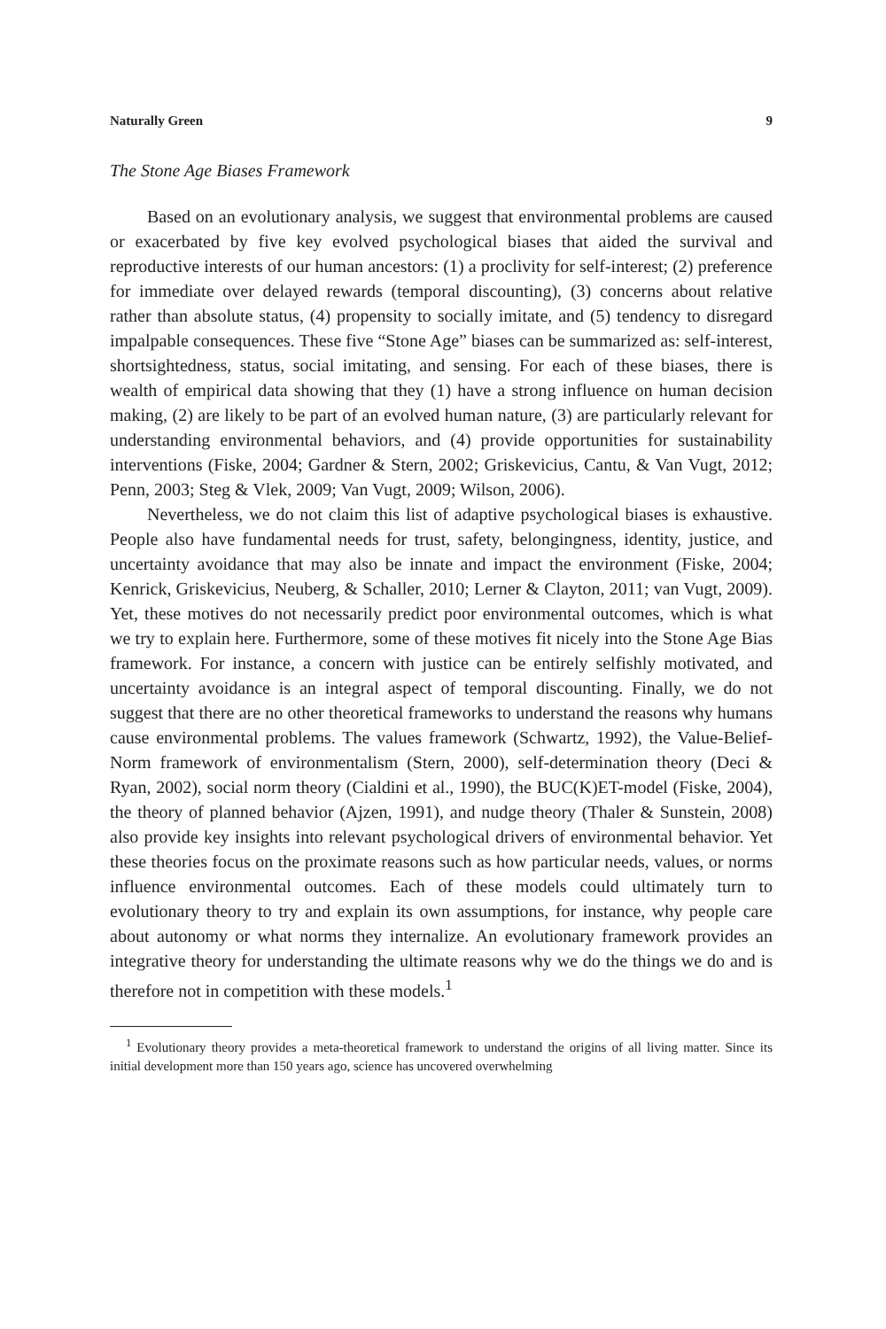Naturally Green 9
The Stone Age Biases Framework
Based on an evolutionary analysis, we suggest that environmental problems are caused or exacerbated by five key evolved psychological biases that aided the survival and reproductive interests of our human ancestors: (1) a proclivity for self-interest; (2) preference for immediate over delayed rewards (temporal discounting), (3) concerns about relative rather than absolute status, (4) propensity to socially imitate, and (5) tendency to disregard impalpable consequences. These five “Stone Age” biases can be summarized as: self-interest, shortsightedness, status, social imitating, and sensing. For each of these biases, there is wealth of empirical data showing that they (1) have a strong influence on human decision making, (2) are likely to be part of an evolved human nature, (3) are particularly relevant for understanding environmental behaviors, and (4) provide opportunities for sustainability interventions (Fiske, 2004; Gardner & Stern, 2002; Griskevicius, Cantu, & Van Vugt, 2012; Penn, 2003; Steg & Vlek, 2009; Van Vugt, 2009; Wilson, 2006).
Nevertheless, we do not claim this list of adaptive psychological biases is exhaustive. People also have fundamental needs for trust, safety, belongingness, identity, justice, and uncertainty avoidance that may also be innate and impact the environment (Fiske, 2004; Kenrick, Griskevicius, Neuberg, & Schaller, 2010; Lerner & Clayton, 2011; van Vugt, 2009). Yet, these motives do not necessarily predict poor environmental outcomes, which is what we try to explain here. Furthermore, some of these motives fit nicely into the Stone Age Bias framework. For instance, a concern with justice can be entirely selfishly motivated, and uncertainty avoidance is an integral aspect of temporal discounting. Finally, we do not suggest that there are no other theoretical frameworks to understand the reasons why humans cause environmental problems. The values framework (Schwartz, 1992), the Value-Belief-Norm framework of environmentalism (Stern, 2000), self-determination theory (Deci & Ryan, 2002), social norm theory (Cialdini et al., 1990), the BUC(K)ET-model (Fiske, 2004), the theory of planned behavior (Ajzen, 1991), and nudge theory (Thaler & Sunstein, 2008) also provide key insights into relevant psychological drivers of environmental behavior. Yet these theories focus on the proximate reasons such as how particular needs, values, or norms influence environmental outcomes. Each of these models could ultimately turn to evolutionary theory to try and explain its own assumptions, for instance, why people care about autonomy or what norms they internalize. An evolutionary framework provides an integrative theory for understanding the ultimate reasons why we do the things we do and is therefore not in competition with these models.<sup>1</sup>
<sup>1</sup> Evolutionary theory provides a meta-theoretical framework to understand the origins of all living matter. Since its initial development more than 150 years ago, science has uncovered overwhelming